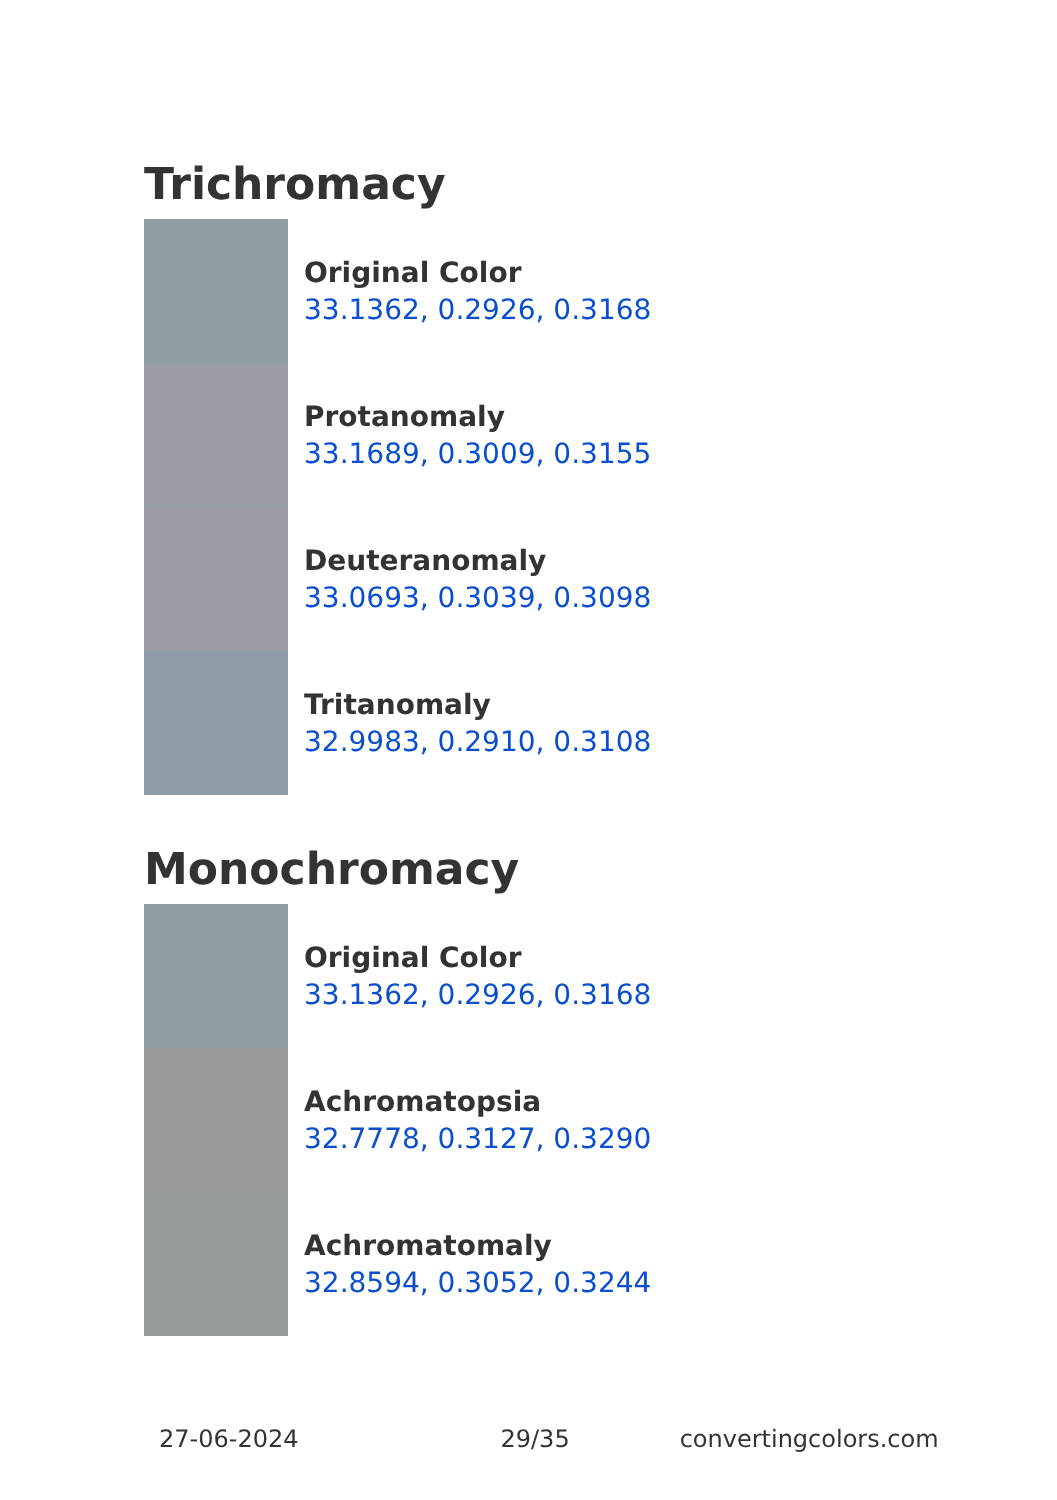Trichromacy
Original Color
33.1362, 0.2926, 0.3168
Protanomaly
33.1689, 0.3009, 0.3155
Deuteranomaly
33.0693, 0.3039, 0.3098
Tritanomaly
32.9983, 0.2910, 0.3108
Monochromacy
Original Color
33.1362, 0.2926, 0.3168
Achromatopsia
32.7778, 0.3127, 0.3290
Achromatomaly
32.8594, 0.3052, 0.3244
27-06-2024 29/35 convertingcolors.com